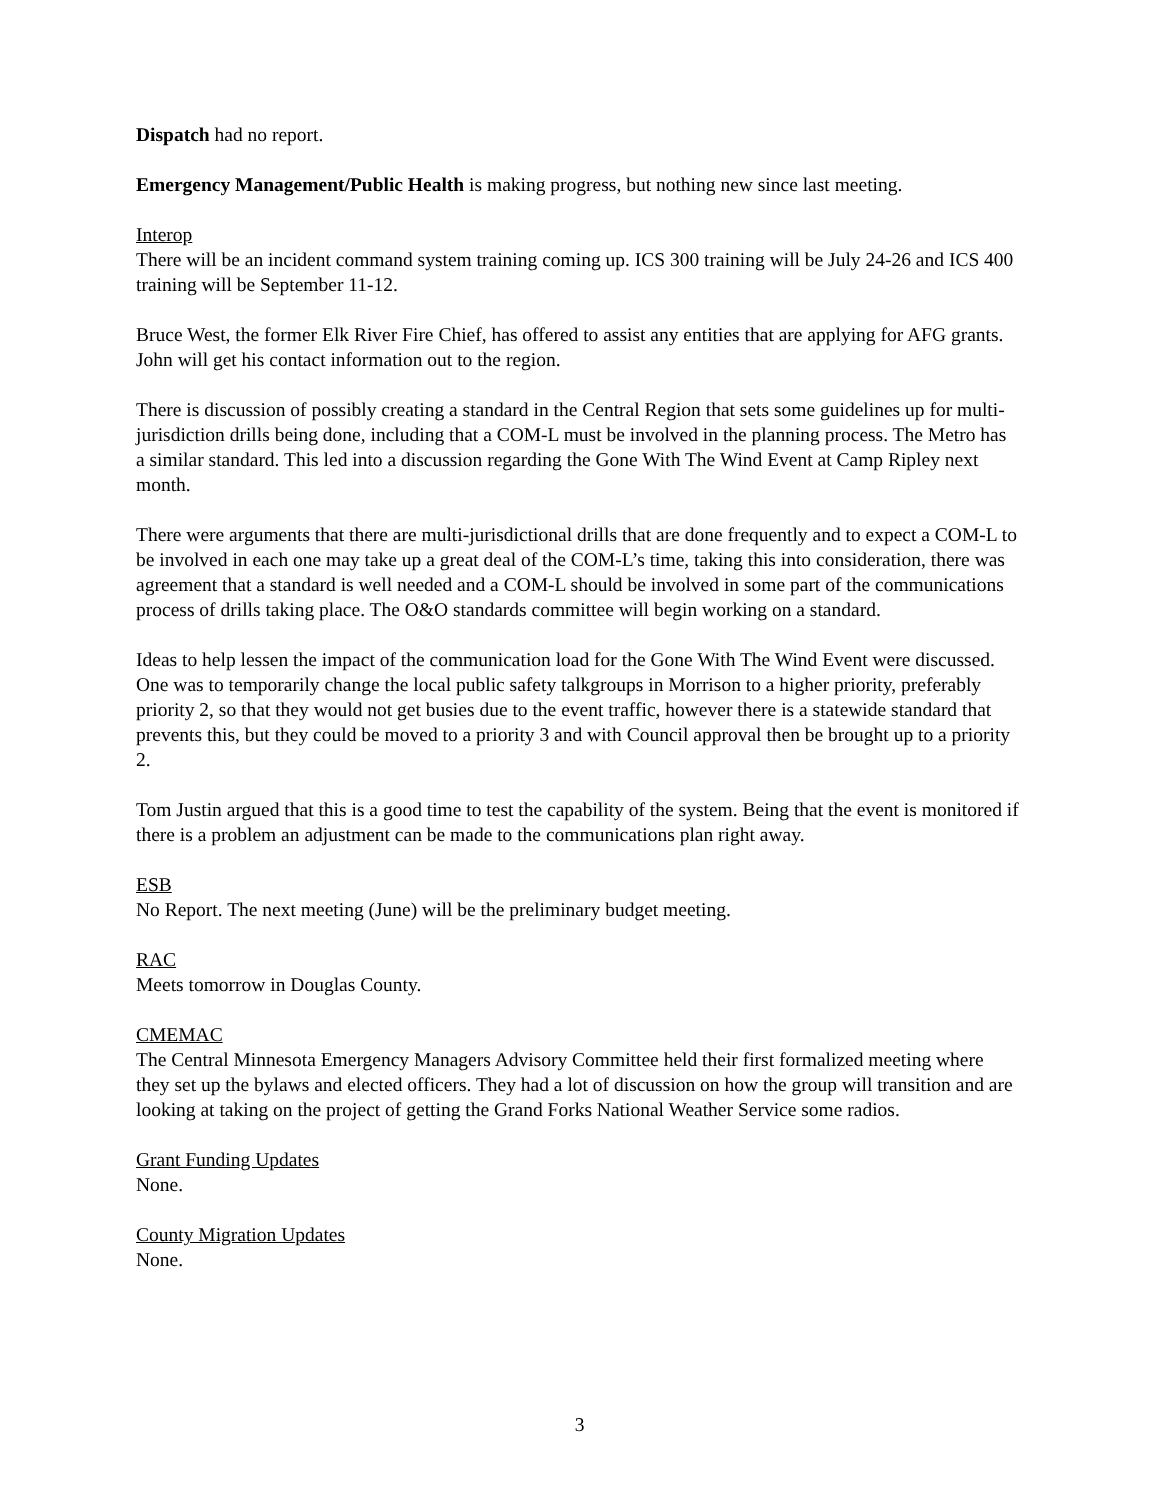Dispatch had no report.
Emergency Management/Public Health is making progress, but nothing new since last meeting.
Interop
There will be an incident command system training coming up. ICS 300 training will be July 24-26 and ICS 400 training will be September 11-12.
Bruce West, the former Elk River Fire Chief, has offered to assist any entities that are applying for AFG grants. John will get his contact information out to the region.
There is discussion of possibly creating a standard in the Central Region that sets some guidelines up for multi-jurisdiction drills being done, including that a COM-L must be involved in the planning process. The Metro has a similar standard. This led into a discussion regarding the Gone With The Wind Event at Camp Ripley next month.
There were arguments that there are multi-jurisdictional drills that are done frequently and to expect a COM-L to be involved in each one may take up a great deal of the COM-L’s time, taking this into consideration, there was agreement that a standard is well needed and a COM-L should be involved in some part of the communications process of drills taking place. The O&O standards committee will begin working on a standard.
Ideas to help lessen the impact of the communication load for the Gone With The Wind Event were discussed. One was to temporarily change the local public safety talkgroups in Morrison to a higher priority, preferably priority 2, so that they would not get busies due to the event traffic, however there is a statewide standard that prevents this, but they could be moved to a priority 3 and with Council approval then be brought up to a priority 2.
Tom Justin argued that this is a good time to test the capability of the system. Being that the event is monitored if there is a problem an adjustment can be made to the communications plan right away.
ESB
No Report. The next meeting (June) will be the preliminary budget meeting.
RAC
Meets tomorrow in Douglas County.
CMEMAC
The Central Minnesota Emergency Managers Advisory Committee held their first formalized meeting where they set up the bylaws and elected officers. They had a lot of discussion on how the group will transition and are looking at taking on the project of getting the Grand Forks National Weather Service some radios.
Grant Funding Updates
None.
County Migration Updates
None.
3